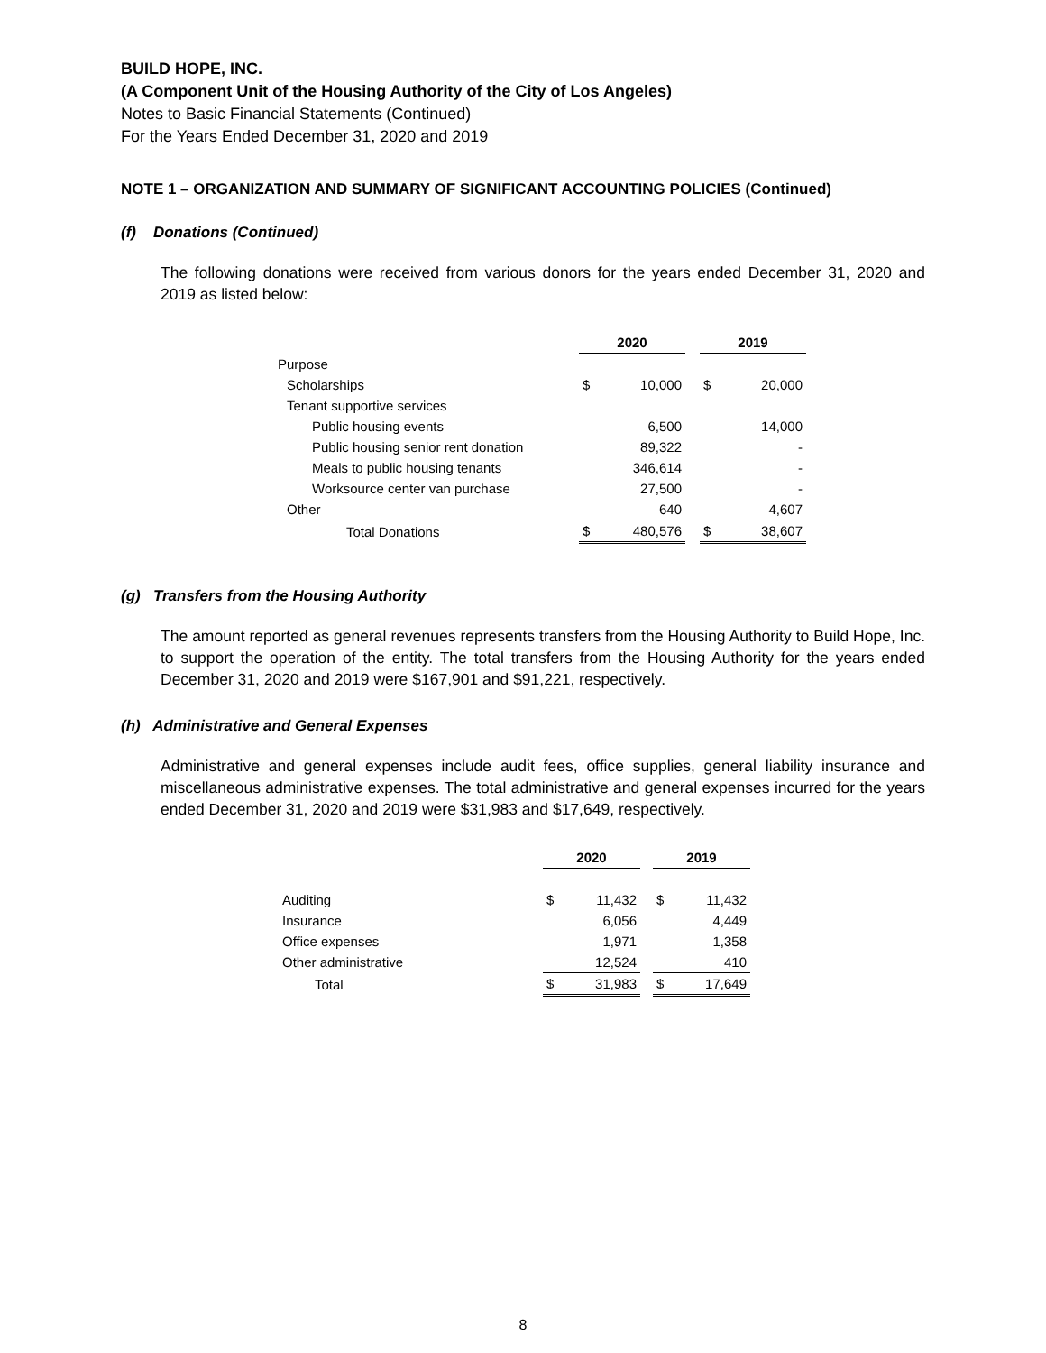BUILD HOPE, INC.
(A Component Unit of the Housing Authority of the City of Los Angeles)
Notes to Basic Financial Statements (Continued)
For the Years Ended December 31, 2020 and 2019
NOTE 1 – ORGANIZATION AND SUMMARY OF SIGNIFICANT ACCOUNTING POLICIES (Continued)
(f) Donations (Continued)
The following donations were received from various donors for the years ended December 31, 2020 and 2019 as listed below:
| | 2020 | | | 2019 | |
| Purpose | | | | | |
| Scholarships | $ | 10,000 | | $ | 20,000 |
| Tenant supportive services | | | | | |
| Public housing events | | 6,500 | | | 14,000 |
| Public housing senior rent donation | | 89,322 | | | - |
| Meals to public housing tenants | | 346,614 | | | - |
| Worksource center van purchase | | 27,500 | | | - |
| Other | | 640 | | | 4,607 |
| Total Donations | $ | 480,576 | | $ | 38,607 |
(g) Transfers from the Housing Authority
The amount reported as general revenues represents transfers from the Housing Authority to Build Hope, Inc. to support the operation of the entity. The total transfers from the Housing Authority for the years ended December 31, 2020 and 2019 were $167,901 and $91,221, respectively.
(h) Administrative and General Expenses
Administrative and general expenses include audit fees, office supplies, general liability insurance and miscellaneous administrative expenses. The total administrative and general expenses incurred for the years ended December 31, 2020 and 2019 were $31,983 and $17,649, respectively.
| | 2020 | | | 2019 | |
| Auditing | $ | 11,432 | | $ | 11,432 |
| Insurance | | 6,056 | | | 4,449 |
| Office expenses | | 1,971 | | | 1,358 |
| Other administrative | | 12,524 | | | 410 |
| Total | $ | 31,983 | | $ | 17,649 |
8